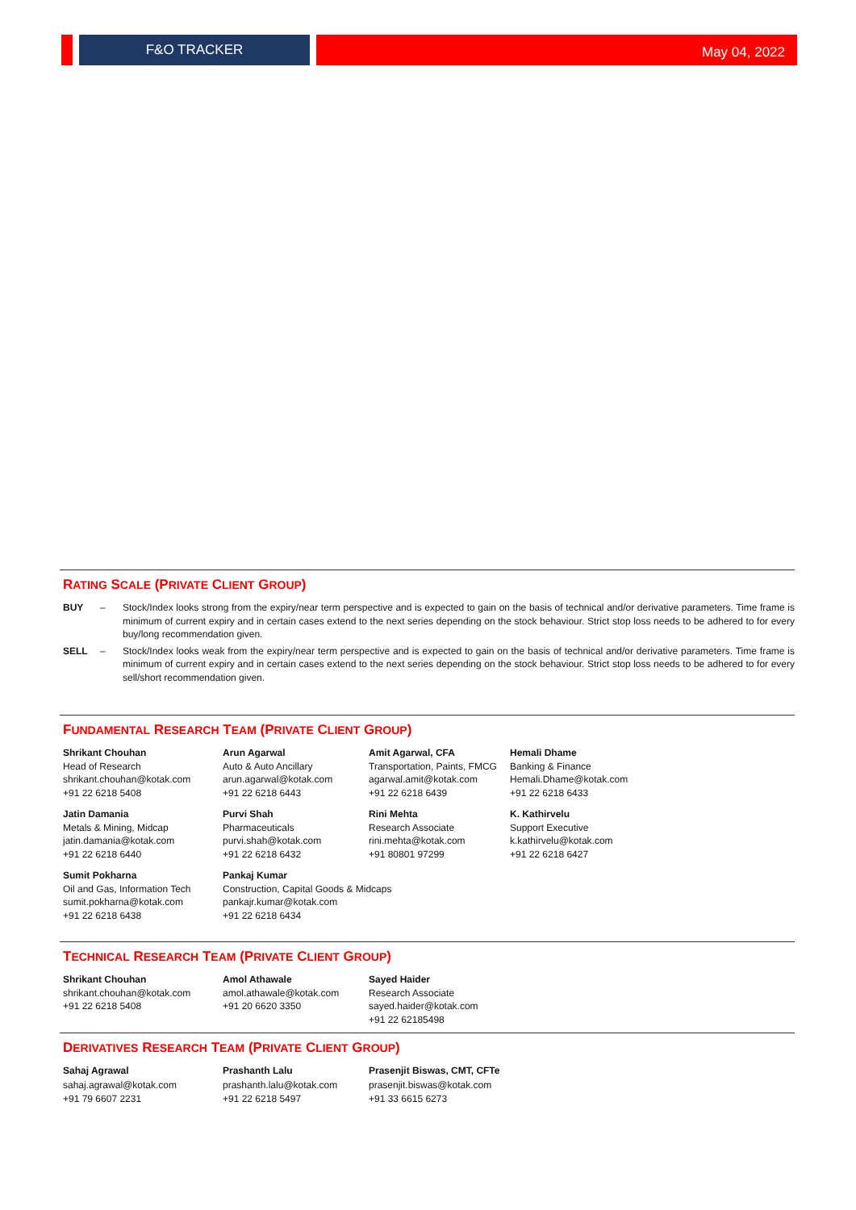F&O TRACKER
May 04, 2022
RATING SCALE (PRIVATE CLIENT GROUP)
BUY – Stock/Index looks strong from the expiry/near term perspective and is expected to gain on the basis of technical and/or derivative parameters. Time frame is minimum of current expiry and in certain cases extend to the next series depending on the stock behaviour. Strict stop loss needs to be adhered to for every buy/long recommendation given.
SELL – Stock/Index looks weak from the expiry/near term perspective and is expected to gain on the basis of technical and/or derivative parameters. Time frame is minimum of current expiry and in certain cases extend to the next series depending on the stock behaviour. Strict stop loss needs to be adhered to for every sell/short recommendation given.
FUNDAMENTAL RESEARCH TEAM (PRIVATE CLIENT GROUP)
Shrikant Chouhan
Head of Research
shrikant.chouhan@kotak.com
+91 22 6218 5408
Arun Agarwal
Auto & Auto Ancillary
arun.agarwal@kotak.com
+91 22 6218 6443
Amit Agarwal, CFA
Transportation, Paints, FMCG
agarwal.amit@kotak.com
+91 22 6218 6439
Hemali Dhame
Banking & Finance
Hemali.Dhame@kotak.com
+91 22 6218 6433
Jatin Damania
Metals & Mining, Midcap
jatin.damania@kotak.com
+91 22 6218 6440
Purvi Shah
Pharmaceuticals
purvi.shah@kotak.com
+91 22 6218 6432
Rini Mehta
Research Associate
rini.mehta@kotak.com
+91 80801 97299
K. Kathirvelu
Support Executive
k.kathirvelu@kotak.com
+91 22 6218 6427
Sumit Pokharna
Oil and Gas, Information Tech
sumit.pokharna@kotak.com
+91 22 6218 6438
Pankaj Kumar
Construction, Capital Goods & Midcaps
pankajr.kumar@kotak.com
+91 22 6218 6434
TECHNICAL RESEARCH TEAM (PRIVATE CLIENT GROUP)
Shrikant Chouhan
shrikant.chouhan@kotak.com
+91 22 6218 5408
Amol Athawale
amol.athawale@kotak.com
+91 20 6620 3350
Sayed Haider
Research Associate
sayed.haider@kotak.com
+91 22 62185498
DERIVATIVES RESEARCH TEAM (PRIVATE CLIENT GROUP)
Sahaj Agrawal
sahaj.agrawal@kotak.com
+91 79 6607 2231
Prashanth Lalu
prashanth.lalu@kotak.com
+91 22 6218 5497
Prasenjit Biswas, CMT, CFTe
prasenjit.biswas@kotak.com
+91 33 6615 6273